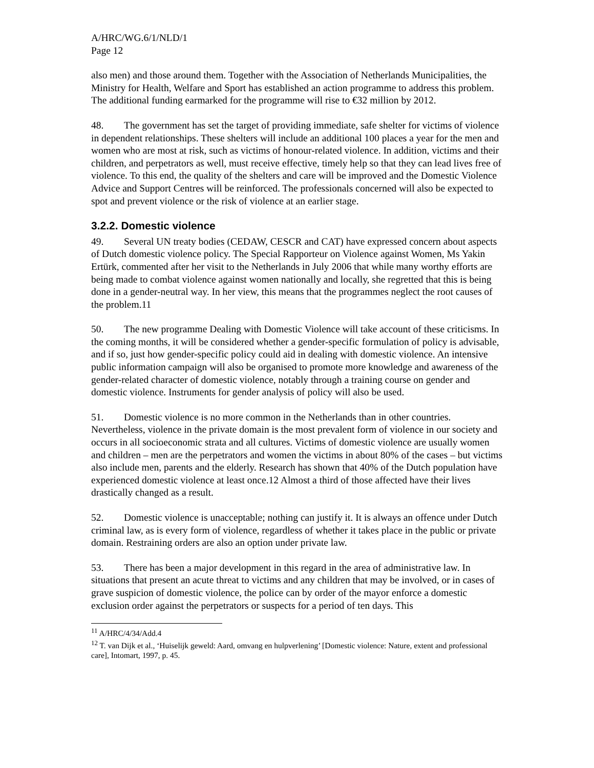A/HRC/WG.6/1/NLD/1
Page 12
also men) and those around them. Together with the Association of Netherlands Municipalities, the Ministry for Health, Welfare and Sport has established an action programme to address this problem. The additional funding earmarked for the programme will rise to €32 million by 2012.
48. The government has set the target of providing immediate, safe shelter for victims of violence in dependent relationships. These shelters will include an additional 100 places a year for the men and women who are most at risk, such as victims of honour-related violence. In addition, victims and their children, and perpetrators as well, must receive effective, timely help so that they can lead lives free of violence. To this end, the quality of the shelters and care will be improved and the Domestic Violence Advice and Support Centres will be reinforced. The professionals concerned will also be expected to spot and prevent violence or the risk of violence at an earlier stage.
3.2.2. Domestic violence
49. Several UN treaty bodies (CEDAW, CESCR and CAT) have expressed concern about aspects of Dutch domestic violence policy. The Special Rapporteur on Violence against Women, Ms Yakin Ertürk, commented after her visit to the Netherlands in July 2006 that while many worthy efforts are being made to combat violence against women nationally and locally, she regretted that this is being done in a gender-neutral way. In her view, this means that the programmes neglect the root causes of the problem.11
50. The new programme Dealing with Domestic Violence will take account of these criticisms. In the coming months, it will be considered whether a gender-specific formulation of policy is advisable, and if so, just how gender-specific policy could aid in dealing with domestic violence. An intensive public information campaign will also be organised to promote more knowledge and awareness of the gender-related character of domestic violence, notably through a training course on gender and domestic violence. Instruments for gender analysis of policy will also be used.
51. Domestic violence is no more common in the Netherlands than in other countries. Nevertheless, violence in the private domain is the most prevalent form of violence in our society and occurs in all socioeconomic strata and all cultures. Victims of domestic violence are usually women and children – men are the perpetrators and women the victims in about 80% of the cases – but victims also include men, parents and the elderly. Research has shown that 40% of the Dutch population have experienced domestic violence at least once.12 Almost a third of those affected have their lives drastically changed as a result.
52. Domestic violence is unacceptable; nothing can justify it. It is always an offence under Dutch criminal law, as is every form of violence, regardless of whether it takes place in the public or private domain. Restraining orders are also an option under private law.
53. There has been a major development in this regard in the area of administrative law. In situations that present an acute threat to victims and any children that may be involved, or in cases of grave suspicion of domestic violence, the police can by order of the mayor enforce a domestic exclusion order against the perpetrators or suspects for a period of ten days. This
<sup>11</sup> A/HRC/4/34/Add.4
<sup>12</sup> T. van Dijk et al., ‘Huiselijk geweld: Aard, omvang en hulpverlening’ [Domestic violence: Nature, extent and professional care], Intomart, 1997, p. 45.